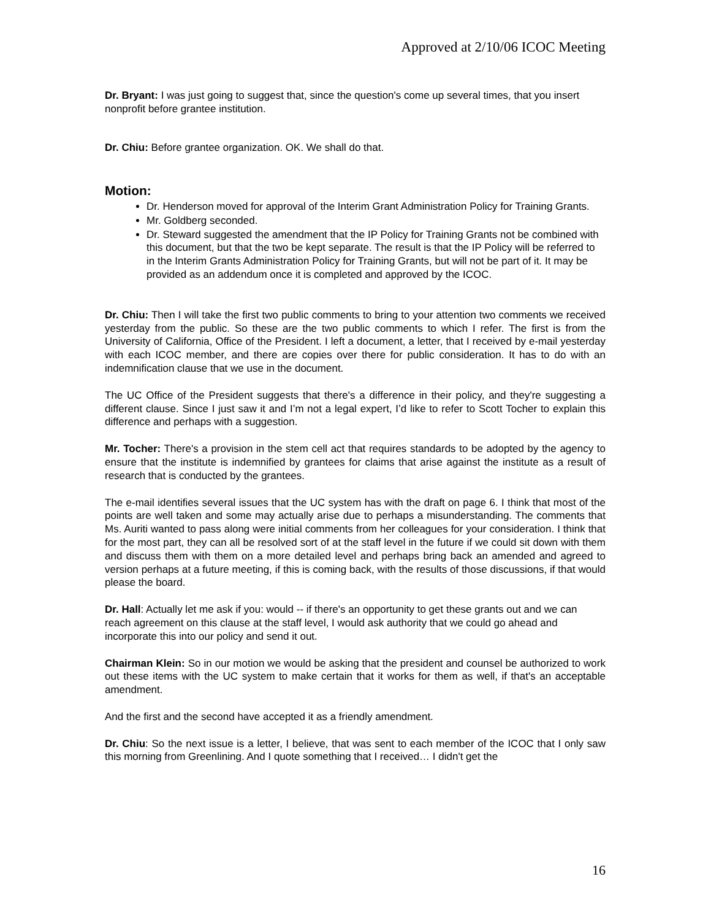Approved at 2/10/06 ICOC Meeting
Dr. Bryant: I was just going to suggest that, since the question's come up several times, that you insert nonprofit before grantee institution.
Dr. Chiu: Before grantee organization. OK. We shall do that.
Motion:
Dr. Henderson moved for approval of the Interim Grant Administration Policy for Training Grants.
Mr. Goldberg seconded.
Dr. Steward suggested the amendment that the IP Policy for Training Grants not be combined with this document, but that the two be kept separate. The result is that the IP Policy will be referred to in the Interim Grants Administration Policy for Training Grants, but will not be part of it. It may be provided as an addendum once it is completed and approved by the ICOC.
Dr. Chiu: Then I will take the first two public comments to bring to your attention two comments we received yesterday from the public. So these are the two public comments to which I refer. The first is from the University of California, Office of the President. I left a document, a letter, that I received by e-mail yesterday with each ICOC member, and there are copies over there for public consideration. It has to do with an indemnification clause that we use in the document.
The UC Office of the President suggests that there's a difference in their policy, and they're suggesting a different clause. Since I just saw it and I’m not a legal expert, I’d like to refer to Scott Tocher to explain this difference and perhaps with a suggestion.
Mr. Tocher: There's a provision in the stem cell act that requires standards to be adopted by the agency to ensure that the institute is indemnified by grantees for claims that arise against the institute as a result of research that is conducted by the grantees.
The e-mail identifies several issues that the UC system has with the draft on page 6. I think that most of the points are well taken and some may actually arise due to perhaps a misunderstanding. The comments that Ms. Auriti wanted to pass along were initial comments from her colleagues for your consideration. I think that for the most part, they can all be resolved sort of at the staff level in the future if we could sit down with them and discuss them with them on a more detailed level and perhaps bring back an amended and agreed to version perhaps at a future meeting, if this is coming back, with the results of those discussions, if that would please the board.
Dr. Hall: Actually let me ask if you: would -- if there's an opportunity to get these grants out and we can reach agreement on this clause at the staff level, I would ask authority that we could go ahead and incorporate this into our policy and send it out.
Chairman Klein: So in our motion we would be asking that the president and counsel be authorized to work out these items with the UC system to make certain that it works for them as well, if that's an acceptable amendment.
And the first and the second have accepted it as a friendly amendment.
Dr. Chiu: So the next issue is a letter, I believe, that was sent to each member of the ICOC that I only saw this morning from Greenlining. And I quote something that I received… I didn't get the
16